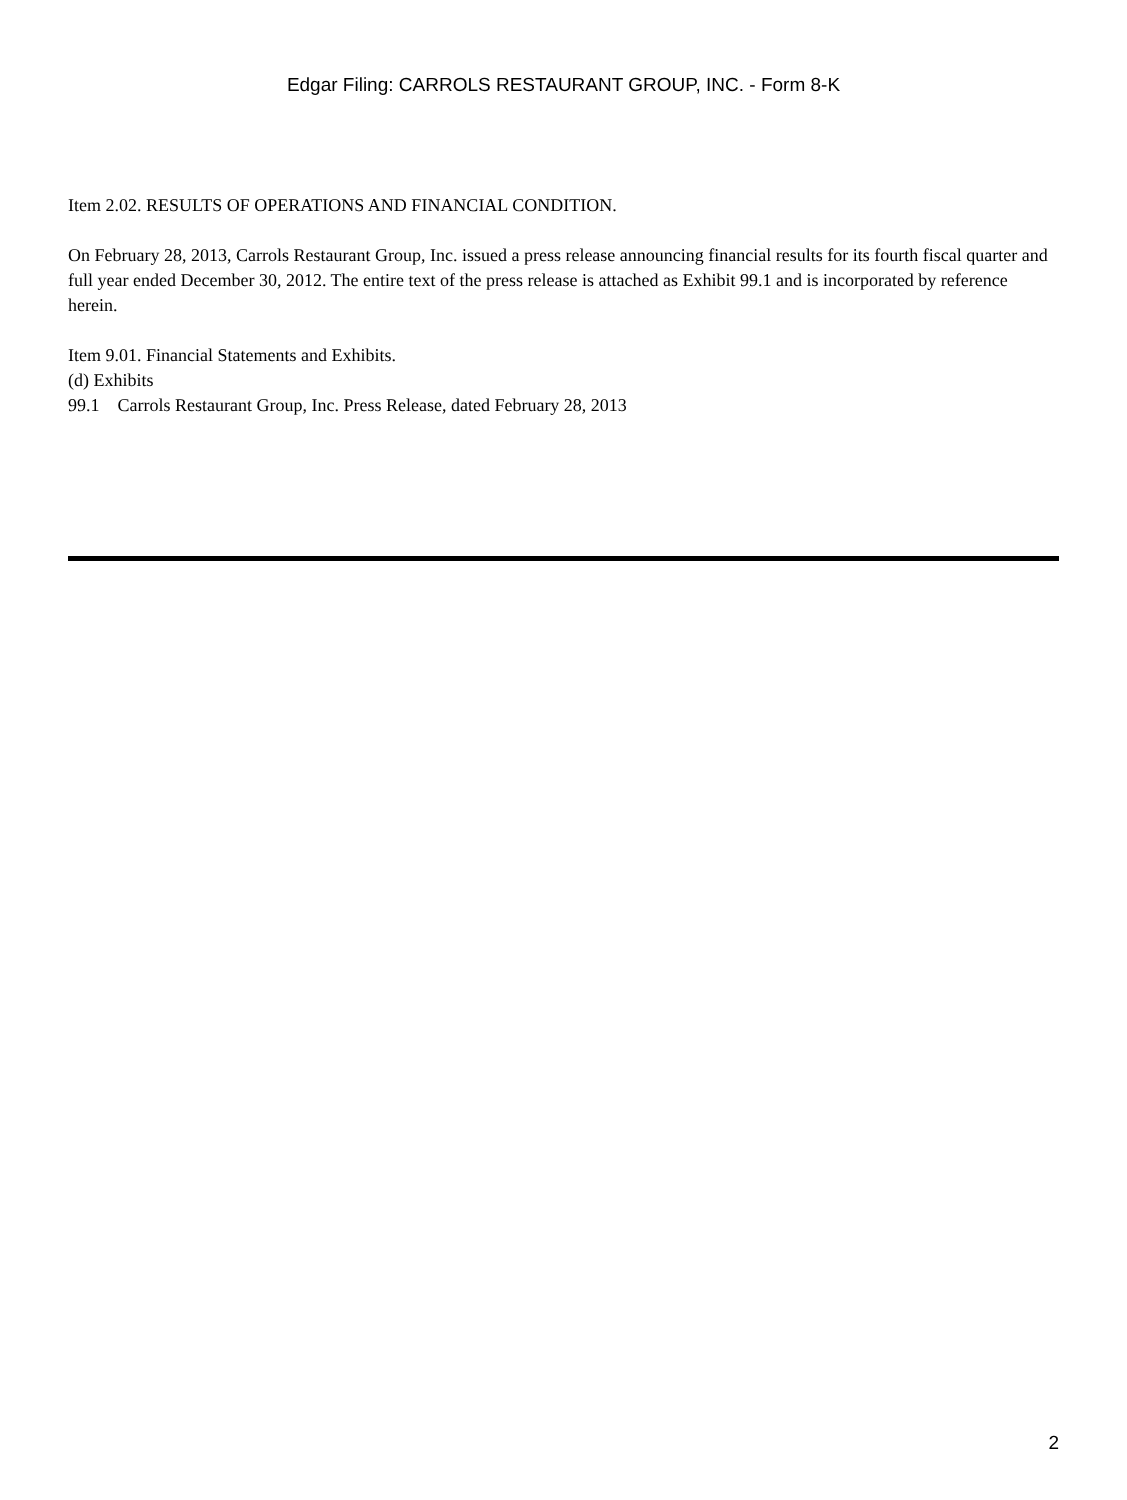Edgar Filing: CARROLS RESTAURANT GROUP, INC. - Form 8-K
Item 2.02. RESULTS OF OPERATIONS AND FINANCIAL CONDITION.
On February 28, 2013, Carrols Restaurant Group, Inc. issued a press release announcing financial results for its fourth fiscal quarter and full year ended December 30, 2012. The entire text of the press release is attached as Exhibit 99.1 and is incorporated by reference herein.
Item 9.01. Financial Statements and Exhibits.
(d) Exhibits
99.1 Carrols Restaurant Group, Inc. Press Release, dated February 28, 2013
2